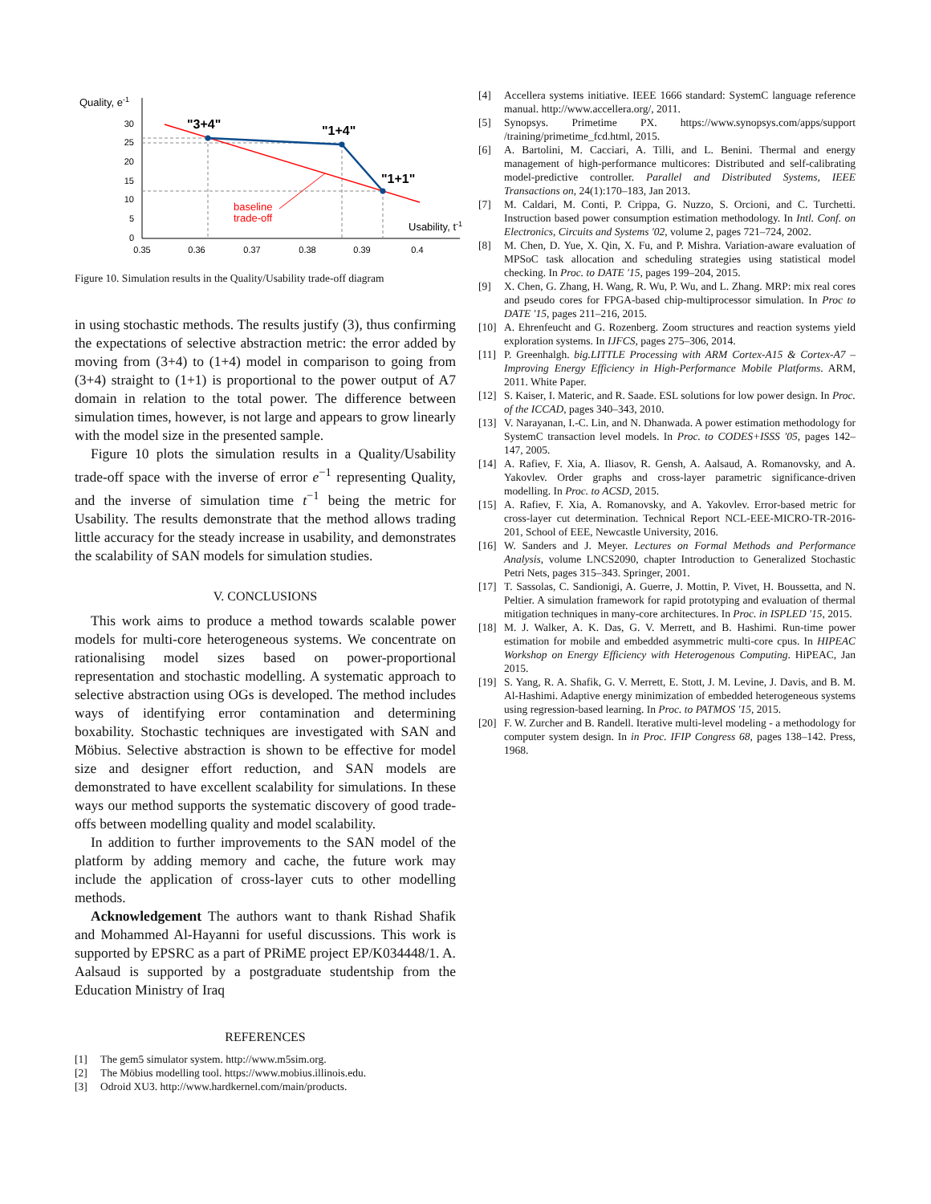Quality, e-1
30
25
20
15
10
5
0
0.35
0.36
0.37
0.38
0.39
0.4
"3+4"
"1+4"
"1+1"
baseline
trade-off
Usability, t-1
Figure 10. Simulation results in the Quality/Usability trade-off diagram
in using stochastic methods. The results justify (3), thus confirming the expectations of selective abstraction metric: the error added by moving from (3+4) to (1+4) model in comparison to going from (3+4) straight to (1+1) is proportional to the power output of A7 domain in relation to the total power. The difference between simulation times, however, is not large and appears to grow linearly with the model size in the presented sample.
Figure 10 plots the simulation results in a Quality/Usability trade-off space with the inverse of error e<sup>−1</sup> representing Quality, and the inverse of simulation time t<sup>−1</sup> being the metric for Usability. The results demonstrate that the method allows trading little accuracy for the steady increase in usability, and demonstrates the scalability of SAN models for simulation studies.
V. CONCLUSIONS
This work aims to produce a method towards scalable power models for multi-core heterogeneous systems. We concentrate on rationalising model sizes based on power-proportional representation and stochastic modelling. A systematic approach to selective abstraction using OGs is developed. The method includes ways of identifying error contamination and determining boxability. Stochastic techniques are investigated with SAN and Möbius. Selective abstraction is shown to be effective for model size and designer effort reduction, and SAN models are demonstrated to have excellent scalability for simulations. In these ways our method supports the systematic discovery of good trade-offs between modelling quality and model scalability.
In addition to further improvements to the SAN model of the platform by adding memory and cache, the future work may include the application of cross-layer cuts to other modelling methods.
Acknowledgement The authors want to thank Rishad Shafik and Mohammed Al-Hayanni for useful discussions. This work is supported by EPSRC as a part of PRiME project EP/K034448/1. A. Aalsaud is supported by a postgraduate studentship from the Education Ministry of Iraq
REFERENCES
[1] The gem5 simulator system. http://www.m5sim.org.
[2] The Möbius modelling tool. https://www.mobius.illinois.edu.
[3] Odroid XU3. http://www.hardkernel.com/main/products.
[4] Accellera systems initiative. IEEE 1666 standard: SystemC language reference manual. http://www.accellera.org/, 2011.
[5] Synopsys. Primetime PX. https://www.synopsys.com/apps/support /training/primetime_fcd.html, 2015.
[6] A. Bartolini, M. Cacciari, A. Tilli, and L. Benini. Thermal and energy management of high-performance multicores: Distributed and self-calibrating model-predictive controller. Parallel and Distributed Systems, IEEE Transactions on, 24(1):170–183, Jan 2013.
[7] M. Caldari, M. Conti, P. Crippa, G. Nuzzo, S. Orcioni, and C. Turchetti. Instruction based power consumption estimation methodology. In Intl. Conf. on Electronics, Circuits and Systems '02, volume 2, pages 721–724, 2002.
[8] M. Chen, D. Yue, X. Qin, X. Fu, and P. Mishra. Variation-aware evaluation of MPSoC task allocation and scheduling strategies using statistical model checking. In Proc. to DATE '15, pages 199–204, 2015.
[9] X. Chen, G. Zhang, H. Wang, R. Wu, P. Wu, and L. Zhang. MRP: mix real cores and pseudo cores for FPGA-based chip-multiprocessor simulation. In Proc to DATE '15, pages 211–216, 2015.
[10] A. Ehrenfeucht and G. Rozenberg. Zoom structures and reaction systems yield exploration systems. In IJFCS, pages 275–306, 2014.
[11] P. Greenhalgh. big.LITTLE Processing with ARM Cortex-A15 & Cortex-A7 – Improving Energy Efficiency in High-Performance Mobile Platforms. ARM, 2011. White Paper.
[12] S. Kaiser, I. Materic, and R. Saade. ESL solutions for low power design. In Proc. of the ICCAD, pages 340–343, 2010.
[13] V. Narayanan, I.-C. Lin, and N. Dhanwada. A power estimation methodology for SystemC transaction level models. In Proc. to CODES+ISSS '05, pages 142–147, 2005.
[14] A. Rafiev, F. Xia, A. Iliasov, R. Gensh, A. Aalsaud, A. Romanovsky, and A. Yakovlev. Order graphs and cross-layer parametric significance-driven modelling. In Proc. to ACSD, 2015.
[15] A. Rafiev, F. Xia, A. Romanovsky, and A. Yakovlev. Error-based metric for cross-layer cut determination. Technical Report NCL-EEE-MICRO-TR-2016-201, School of EEE, Newcastle University, 2016.
[16] W. Sanders and J. Meyer. Lectures on Formal Methods and Performance Analysis, volume LNCS2090, chapter Introduction to Generalized Stochastic Petri Nets, pages 315–343. Springer, 2001.
[17] T. Sassolas, C. Sandionigi, A. Guerre, J. Mottin, P. Vivet, H. Boussetta, and N. Peltier. A simulation framework for rapid prototyping and evaluation of thermal mitigation techniques in many-core architectures. In Proc. in ISPLED '15, 2015.
[18] M. J. Walker, A. K. Das, G. V. Merrett, and B. Hashimi. Run-time power estimation for mobile and embedded asymmetric multi-core cpus. In HIPEAC Workshop on Energy Efficiency with Heterogenous Computing. HiPEAC, Jan 2015.
[19] S. Yang, R. A. Shafik, G. V. Merrett, E. Stott, J. M. Levine, J. Davis, and B. M. Al-Hashimi. Adaptive energy minimization of embedded heterogeneous systems using regression-based learning. In Proc. to PATMOS '15, 2015.
[20] F. W. Zurcher and B. Randell. Iterative multi-level modeling - a methodology for computer system design. In in Proc. IFIP Congress 68, pages 138–142. Press, 1968.